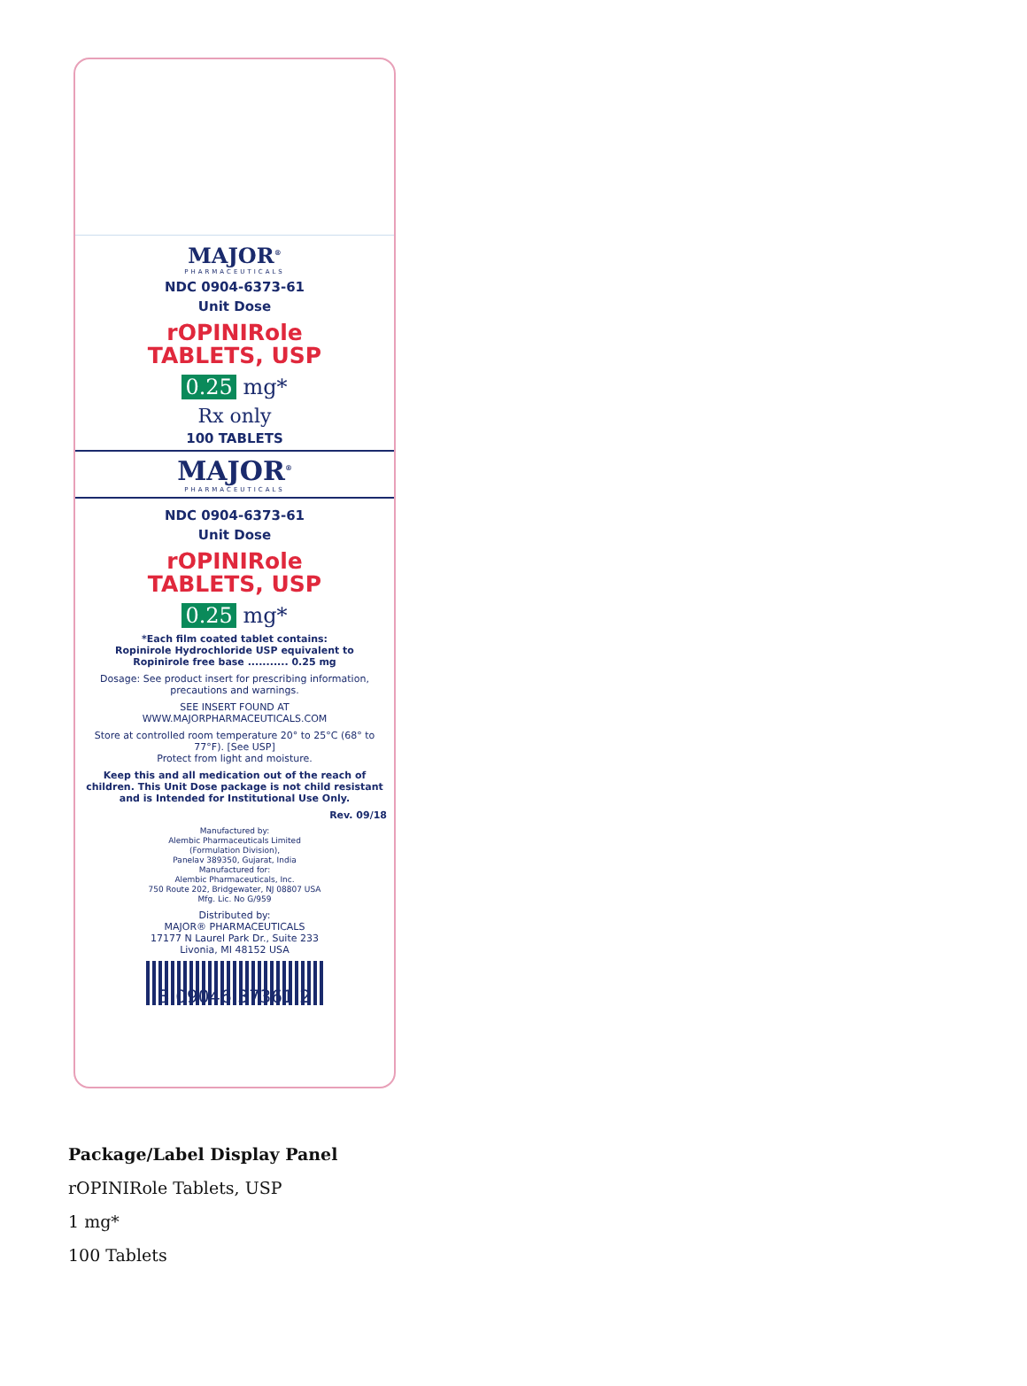MAJOR<sup>®</sup>
PHARMACEUTICALS
NDC 0904-6373-61
Unit Dose
rOPINIRole
TABLETS, USP
0.25 mg*
Rx only
100 TABLETS
MAJOR<sup>®</sup>
PHARMACEUTICALS
NDC 0904-6373-61
Unit Dose
rOPINIRole
TABLETS, USP
0.25 mg*
*Each film coated tablet contains:
Ropinirole Hydrochloride USP equivalent to
Ropinirole free base ........... 0.25 mg
Dosage: See product insert for prescribing information, precautions and warnings.
SEE INSERT FOUND AT
WWW.MAJORPHARMACEUTICALS.COM
Store at controlled room temperature 20° to 25°C (68° to 77°F). [See USP]
Protect from light and moisture.
Keep this and all medication out of the reach of children. This Unit Dose package is not child resistant and is Intended for Institutional Use Only.
Rev. 09/18
Manufactured by:
Alembic Pharmaceuticals Limited
(Formulation Division),
Panelav 389350, Gujarat, India
Manufactured for:
Alembic Pharmaceuticals, Inc.
750 Route 202, Bridgewater, NJ 08807 USA
Mfg. Lic. No G/959
Distributed by:
MAJOR® PHARMACEUTICALS
17177 N Laurel Park Dr., Suite 233
Livonia, MI 48152 USA
3 09046 37361 2
Package/Label Display Panel
rOPINIRole Tablets, USP
1 mg*
100 Tablets